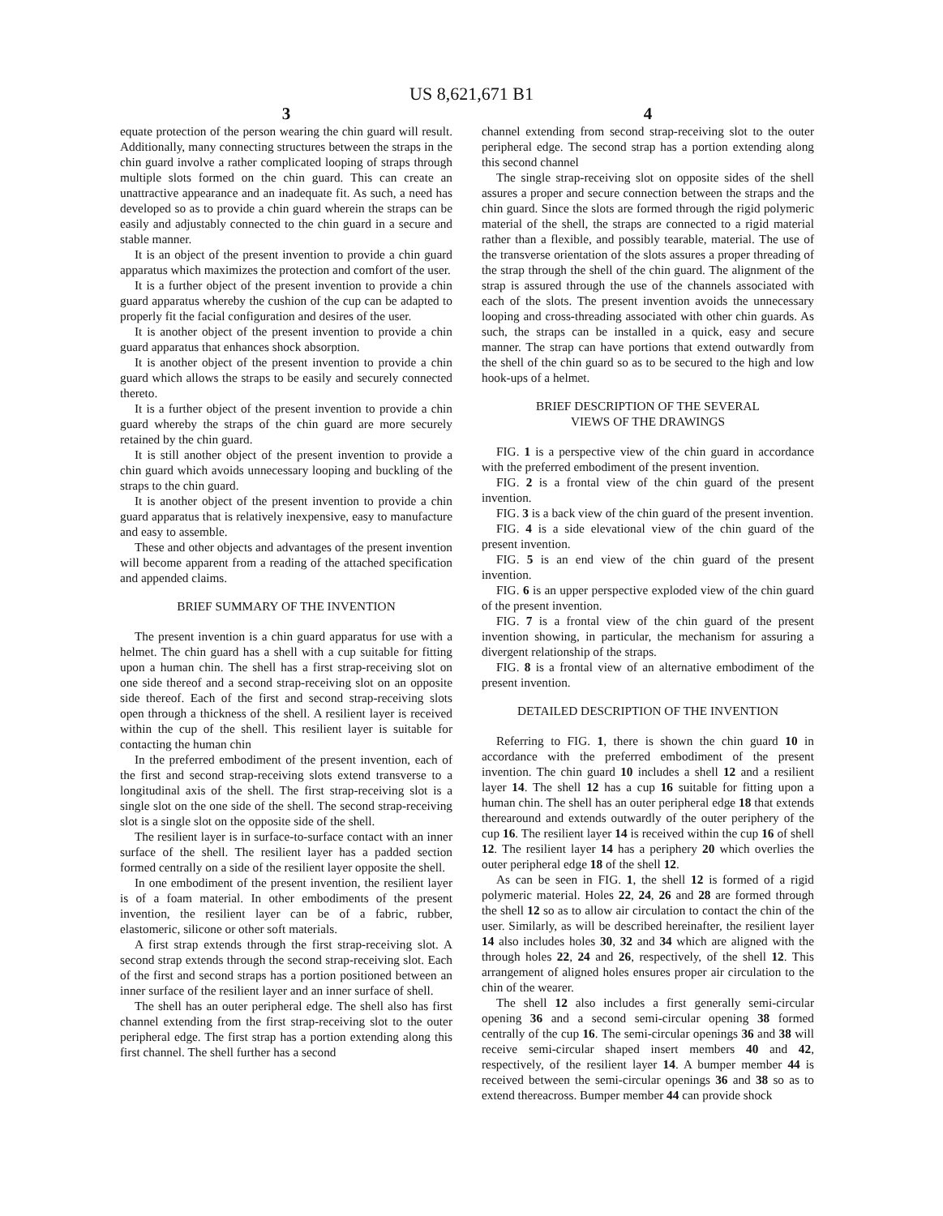US 8,621,671 B1
3
equate protection of the person wearing the chin guard will result. Additionally, many connecting structures between the straps in the chin guard involve a rather complicated looping of straps through multiple slots formed on the chin guard. This can create an unattractive appearance and an inadequate fit. As such, a need has developed so as to provide a chin guard wherein the straps can be easily and adjustably connected to the chin guard in a secure and stable manner.
It is an object of the present invention to provide a chin guard apparatus which maximizes the protection and comfort of the user.
It is a further object of the present invention to provide a chin guard apparatus whereby the cushion of the cup can be adapted to properly fit the facial configuration and desires of the user.
It is another object of the present invention to provide a chin guard apparatus that enhances shock absorption.
It is another object of the present invention to provide a chin guard which allows the straps to be easily and securely connected thereto.
It is a further object of the present invention to provide a chin guard whereby the straps of the chin guard are more securely retained by the chin guard.
It is still another object of the present invention to provide a chin guard which avoids unnecessary looping and buckling of the straps to the chin guard.
It is another object of the present invention to provide a chin guard apparatus that is relatively inexpensive, easy to manufacture and easy to assemble.
These and other objects and advantages of the present invention will become apparent from a reading of the attached specification and appended claims.
BRIEF SUMMARY OF THE INVENTION
The present invention is a chin guard apparatus for use with a helmet. The chin guard has a shell with a cup suitable for fitting upon a human chin. The shell has a first strap-receiving slot on one side thereof and a second strap-receiving slot on an opposite side thereof. Each of the first and second strap-receiving slots open through a thickness of the shell. A resilient layer is received within the cup of the shell. This resilient layer is suitable for contacting the human chin
In the preferred embodiment of the present invention, each of the first and second strap-receiving slots extend transverse to a longitudinal axis of the shell. The first strap-receiving slot is a single slot on the one side of the shell. The second strap-receiving slot is a single slot on the opposite side of the shell.
The resilient layer is in surface-to-surface contact with an inner surface of the shell. The resilient layer has a padded section formed centrally on a side of the resilient layer opposite the shell.
In one embodiment of the present invention, the resilient layer is of a foam material. In other embodiments of the present invention, the resilient layer can be of a fabric, rubber, elastomeric, silicone or other soft materials.
A first strap extends through the first strap-receiving slot. A second strap extends through the second strap-receiving slot. Each of the first and second straps has a portion positioned between an inner surface of the resilient layer and an inner surface of shell.
The shell has an outer peripheral edge. The shell also has first channel extending from the first strap-receiving slot to the outer peripheral edge. The first strap has a portion extending along this first channel. The shell further has a second
4
channel extending from second strap-receiving slot to the outer peripheral edge. The second strap has a portion extending along this second channel
The single strap-receiving slot on opposite sides of the shell assures a proper and secure connection between the straps and the chin guard. Since the slots are formed through the rigid polymeric material of the shell, the straps are connected to a rigid material rather than a flexible, and possibly tearable, material. The use of the transverse orientation of the slots assures a proper threading of the strap through the shell of the chin guard. The alignment of the strap is assured through the use of the channels associated with each of the slots. The present invention avoids the unnecessary looping and cross-threading associated with other chin guards. As such, the straps can be installed in a quick, easy and secure manner. The strap can have portions that extend outwardly from the shell of the chin guard so as to be secured to the high and low hook-ups of a helmet.
BRIEF DESCRIPTION OF THE SEVERAL
VIEWS OF THE DRAWINGS
FIG. 1 is a perspective view of the chin guard in accordance with the preferred embodiment of the present invention.
FIG. 2 is a frontal view of the chin guard of the present invention.
FIG. 3 is a back view of the chin guard of the present invention.
FIG. 4 is a side elevational view of the chin guard of the present invention.
FIG. 5 is an end view of the chin guard of the present invention.
FIG. 6 is an upper perspective exploded view of the chin guard of the present invention.
FIG. 7 is a frontal view of the chin guard of the present invention showing, in particular, the mechanism for assuring a divergent relationship of the straps.
FIG. 8 is a frontal view of an alternative embodiment of the present invention.
DETAILED DESCRIPTION OF THE INVENTION
Referring to FIG. 1, there is shown the chin guard 10 in accordance with the preferred embodiment of the present invention. The chin guard 10 includes a shell 12 and a resilient layer 14. The shell 12 has a cup 16 suitable for fitting upon a human chin. The shell has an outer peripheral edge 18 that extends therearound and extends outwardly of the outer periphery of the cup 16. The resilient layer 14 is received within the cup 16 of shell 12. The resilient layer 14 has a periphery 20 which overlies the outer peripheral edge 18 of the shell 12.
As can be seen in FIG. 1, the shell 12 is formed of a rigid polymeric material. Holes 22, 24, 26 and 28 are formed through the shell 12 so as to allow air circulation to contact the chin of the user. Similarly, as will be described hereinafter, the resilient layer 14 also includes holes 30, 32 and 34 which are aligned with the through holes 22, 24 and 26, respectively, of the shell 12. This arrangement of aligned holes ensures proper air circulation to the chin of the wearer.
The shell 12 also includes a first generally semi-circular opening 36 and a second semi-circular opening 38 formed centrally of the cup 16. The semi-circular openings 36 and 38 will receive semi-circular shaped insert members 40 and 42, respectively, of the resilient layer 14. A bumper member 44 is received between the semi-circular openings 36 and 38 so as to extend thereacross. Bumper member 44 can provide shock